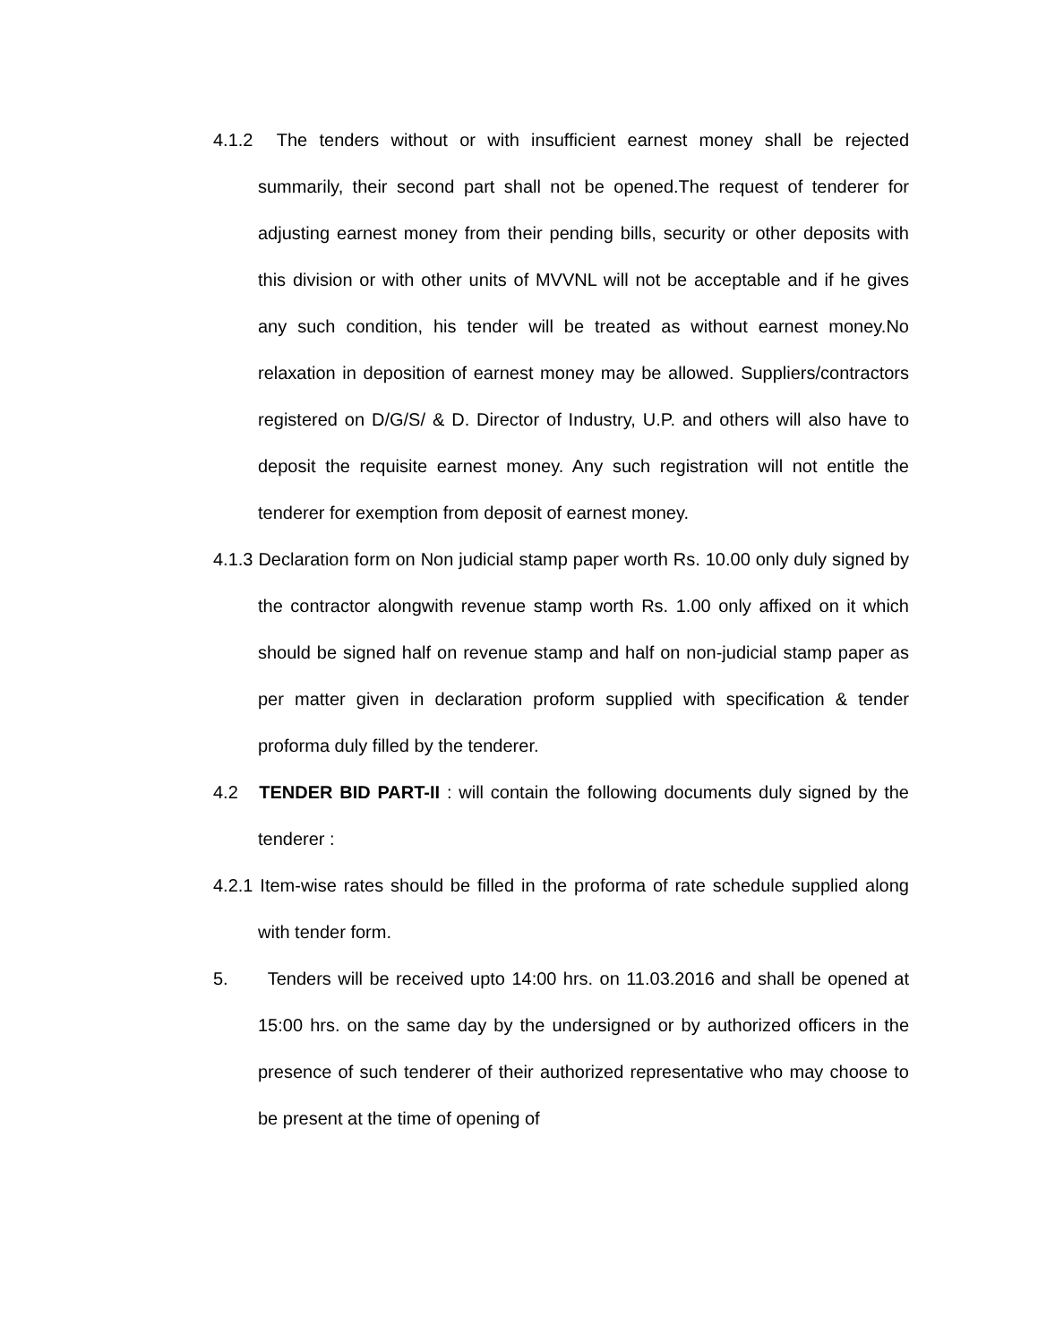4.1.2 The tenders without or with insufficient earnest money shall be rejected summarily, their second part shall not be opened.The request of tenderer for adjusting earnest money from their pending bills, security or other deposits with this division or with other units of MVVNL will not be acceptable and if he gives any such condition, his tender will be treated as without earnest money.No relaxation in deposition of earnest money may be allowed. Suppliers/contractors registered on D/G/S/ & D. Director of Industry, U.P. and others will also have to deposit the requisite earnest money. Any such registration will not entitle the tenderer for exemption from deposit of earnest money.
4.1.3 Declaration form on Non judicial stamp paper worth Rs. 10.00 only duly signed by the contractor alongwith revenue stamp worth Rs. 1.00 only affixed on it which should be signed half on revenue stamp and half on non-judicial stamp paper as per matter given in declaration proform supplied with specification & tender proforma duly filled by the tenderer.
4.2 TENDER BID PART-II : will contain the following documents duly signed by the tenderer :
4.2.1 Item-wise rates should be filled in the proforma of rate schedule supplied along with tender form.
5. Tenders will be received upto 14:00 hrs. on 11.03.2016 and shall be opened at 15:00 hrs. on the same day by the undersigned or by authorized officers in the presence of such tenderer of their authorized representative who may choose to be present at the time of opening of